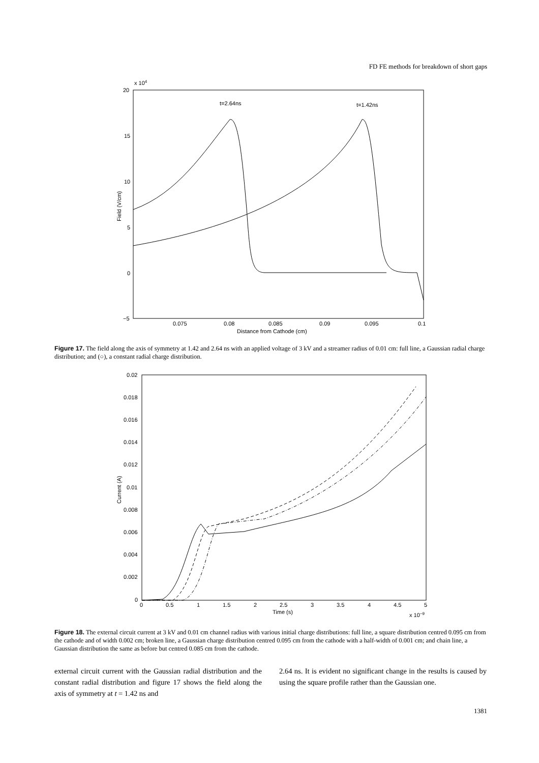FD FE methods for breakdown of short gaps
x 104
20
15
10
5
0
−5
0.075
0.08
0.085
0.09
0.095
0.1
Distance from Cathode (cm)
Field (V/cm)
t=2.64ns
t=1.42ns
Figure 17. The field along the axis of symmetry at 1.42 and 2.64 ns with an applied voltage of 3 kV and a streamer radius of 0.01 cm: full line, a Gaussian radial charge distribution; and (○), a constant radial charge distribution.
0.02
0.018
0.016
0.014
0.012
0.01
0.008
0.006
0.004
0.002
0
0
0.5
1
1.5
2
2.5
3
3.5
4
4.5
5
Time (s)
x 10−9
Current (A)
Figure 18. The external circuit current at 3 kV and 0.01 cm channel radius with various initial charge distributions: full line, a square distribution centred 0.095 cm from the cathode and of width 0.002 cm; broken line, a Gaussian charge distribution centred 0.095 cm from the cathode with a half-width of 0.001 cm; and chain line, a Gaussian distribution the same as before but centred 0.085 cm from the cathode.
external circuit current with the Gaussian radial distribution and the constant radial distribution and figure 17 shows the field along the axis of symmetry at t = 1.42 ns and
2.64 ns. It is evident no significant change in the results is caused by using the square profile rather than the Gaussian one.
1381